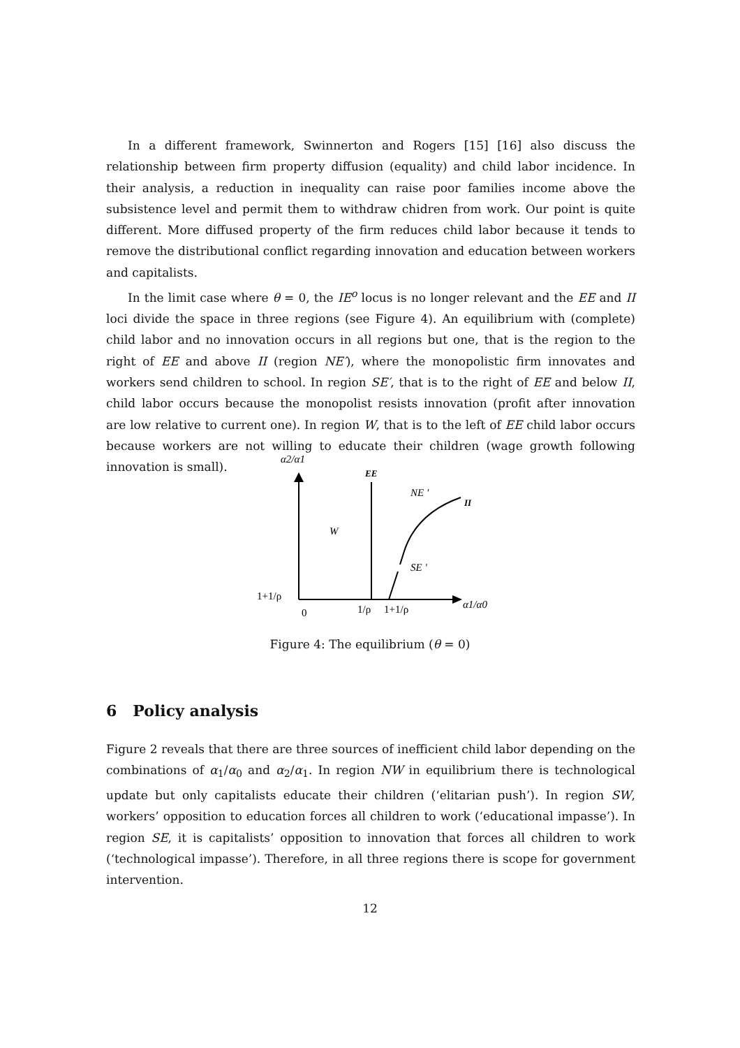In a different framework, Swinnerton and Rogers [15] [16] also discuss the relationship between firm property diffusion (equality) and child labor incidence. In their analysis, a reduction in inequality can raise poor families income above the subsistence level and permit them to withdraw chidren from work. Our point is quite different. More diffused property of the firm reduces child labor because it tends to remove the distributional conflict regarding innovation and education between workers and capitalists.
In the limit case where θ = 0, the IE<sup>o</sup> locus is no longer relevant and the EE and II loci divide the space in three regions (see Figure 4). An equilibrium with (complete) child labor and no innovation occurs in all regions but one, that is the region to the right of EE and above II (region NE′), where the monopolistic firm innovates and workers send children to school. In region SE′, that is to the right of EE and below II, child labor occurs because the monopolist resists innovation (profit after innovation are low relative to current one). In region W, that is to the left of EE child labor occurs because workers are not willing to educate their children (wage growth following innovation is small).
α2/α1
EE
NE '
II
W
SE '
1+1/ρ
0
1/ρ
1+1/ρ
α1/α0
Figure 4: The equilibrium (θ = 0)
6 Policy analysis
Figure 2 reveals that there are three sources of inefficient child labor depending on the combinations of α<sub>1</sub>/α<sub>0</sub> and α<sub>2</sub>/α<sub>1</sub>. In region NW in equilibrium there is technological update but only capitalists educate their children (‘elitarian push’). In region SW, workers’ opposition to education forces all children to work (‘educational impasse’). In region SE, it is capitalists’ opposition to innovation that forces all children to work (‘technological impasse’). Therefore, in all three regions there is scope for government intervention.
12